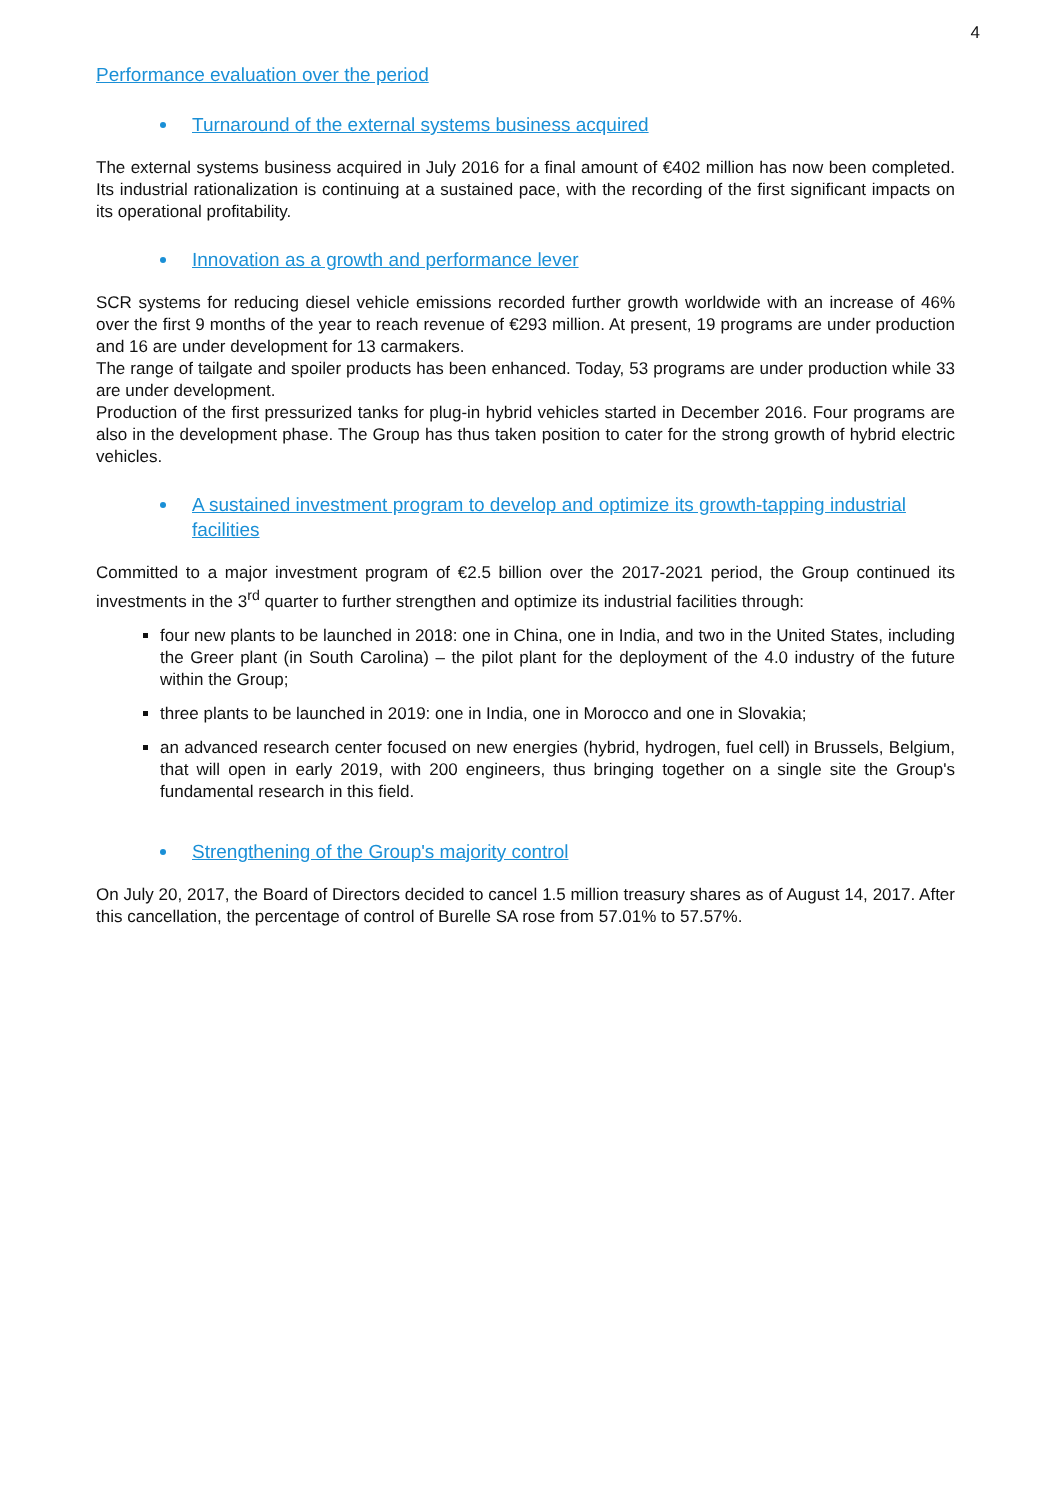4
Performance evaluation over the period
Turnaround of the external systems business acquired
The external systems business acquired in July 2016 for a final amount of €402 million has now been completed. Its industrial rationalization is continuing at a sustained pace, with the recording of the first significant impacts on its operational profitability.
Innovation as a growth and performance lever
SCR systems for reducing diesel vehicle emissions recorded further growth worldwide with an increase of 46% over the first 9 months of the year to reach revenue of €293 million. At present, 19 programs are under production and 16 are under development for 13 carmakers.
The range of tailgate and spoiler products has been enhanced. Today, 53 programs are under production while 33 are under development.
Production of the first pressurized tanks for plug-in hybrid vehicles started in December 2016. Four programs are also in the development phase. The Group has thus taken position to cater for the strong growth of hybrid electric vehicles.
A sustained investment program to develop and optimize its growth-tapping industrial facilities
Committed to a major investment program of €2.5 billion over the 2017-2021 period, the Group continued its investments in the 3<sup>rd</sup> quarter to further strengthen and optimize its industrial facilities through:
four new plants to be launched in 2018: one in China, one in India, and two in the United States, including the Greer plant (in South Carolina) – the pilot plant for the deployment of the 4.0 industry of the future within the Group;
three plants to be launched in 2019: one in India, one in Morocco and one in Slovakia;
an advanced research center focused on new energies (hybrid, hydrogen, fuel cell) in Brussels, Belgium, that will open in early 2019, with 200 engineers, thus bringing together on a single site the Group's fundamental research in this field.
Strengthening of the Group's majority control
On July 20, 2017, the Board of Directors decided to cancel 1.5 million treasury shares as of August 14, 2017. After this cancellation, the percentage of control of Burelle SA rose from 57.01% to 57.57%.